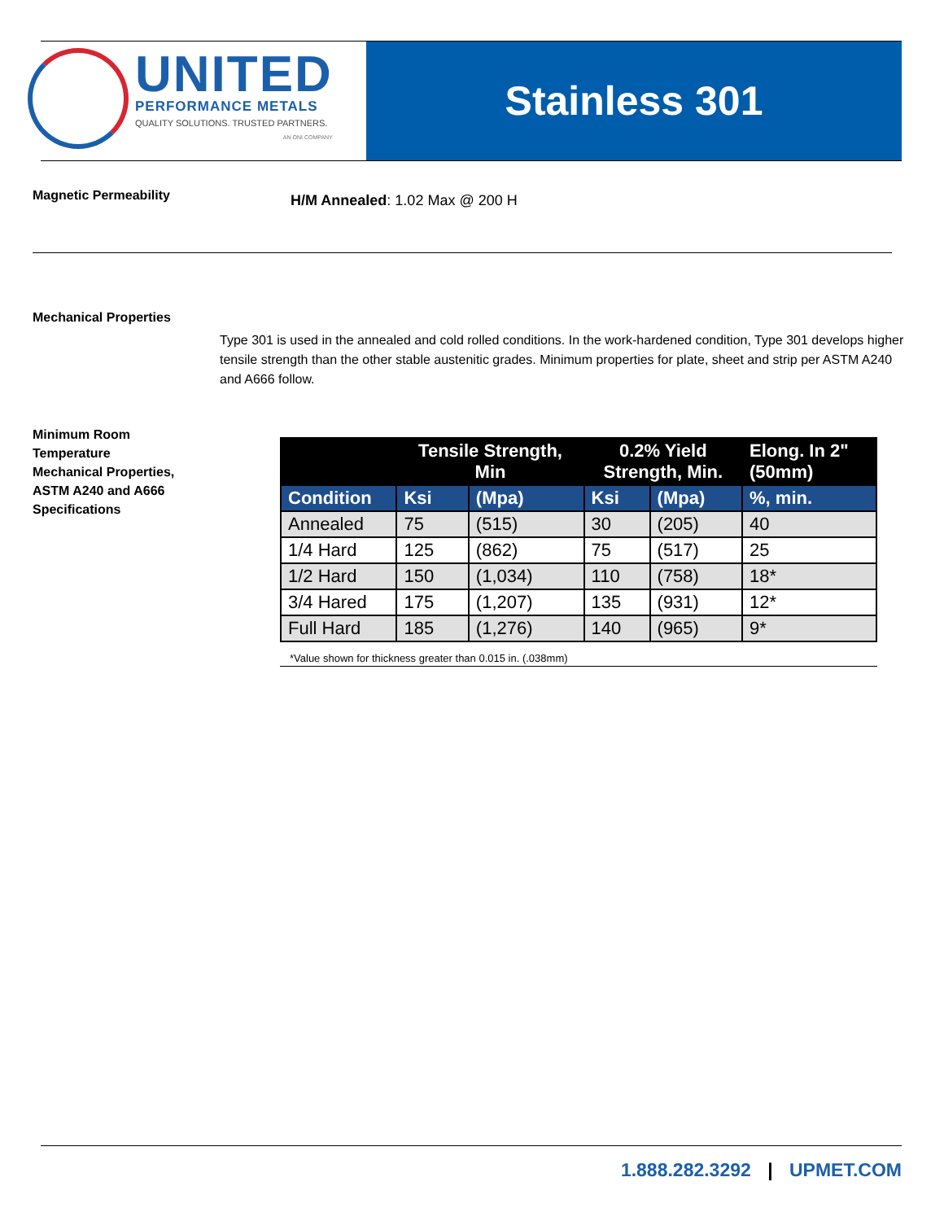UNITED
PERFORMANCE METALS
QUALITY SOLUTIONS. TRUSTED PARTNERS.
AN ONI COMPANY
Stainless 301
Magnetic Permeability H/M Annealed: 1.02 Max @ 200 H
Mechanical Properties
Type 301 is used in the annealed and cold rolled conditions. In the work-hardened condition, Type 301 develops higher tensile strength than the other stable austenitic grades. Minimum properties for plate, sheet and strip per ASTM A240 and A666 follow.
Minimum Room
Temperature
Mechanical Properties,
ASTM A240 and A666
Specifications
| | Tensile Strength, Min | | 0.2% Yield Strength, Min. | | Elong. In 2" (50mm) |
| --- | --- | --- | --- | --- | --- |
| Condition | Ksi | (Mpa) | Ksi | (Mpa) | %, min. |
| Annealed | 75 | (515) | 30 | (205) | 40 |
| 1/4 Hard | 125 | (862) | 75 | (517) | 25 |
| 1/2 Hard | 150 | (1,034) | 110 | (758) | 18* |
| 3/4 Hared | 175 | (1,207) | 135 | (931) | 12* |
| Full Hard | 185 | (1,276) | 140 | (965) | 9* |
*Value shown for thickness greater than 0.015 in. (.038mm)
1.888.282.3292 | UPMET.COM